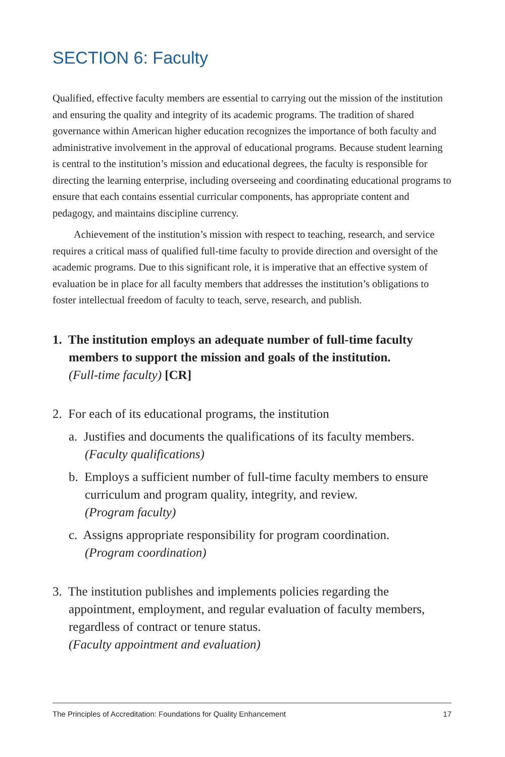SECTION 6: Faculty
Qualified, effective faculty members are essential to carrying out the mission of the institution and ensuring the quality and integrity of its academic programs. The tradition of shared governance within American higher education recognizes the importance of both faculty and administrative involvement in the approval of educational programs. Because student learning is central to the institution’s mission and educational degrees, the faculty is responsible for directing the learning enterprise, including overseeing and coordinating educational programs to ensure that each contains essential curricular components, has appropriate content and pedagogy, and maintains discipline currency.
Achievement of the institution’s mission with respect to teaching, research, and service requires a critical mass of qualified full-time faculty to provide direction and oversight of the academic programs. Due to this significant role, it is imperative that an effective system of evaluation be in place for all faculty members that addresses the institution’s obligations to foster intellectual freedom of faculty to teach, serve, research, and publish.
1. The institution employs an adequate number of full-time faculty members to support the mission and goals of the institution.
(Full-time faculty) [CR]
2. For each of its educational programs, the institution
a. Justifies and documents the qualifications of its faculty members.
(Faculty qualifications)
b. Employs a sufficient number of full-time faculty members to ensure curriculum and program quality, integrity, and review.
(Program faculty)
c. Assigns appropriate responsibility for program coordination.
(Program coordination)
3. The institution publishes and implements policies regarding the appointment, employment, and regular evaluation of faculty members, regardless of contract or tenure status.
(Faculty appointment and evaluation)
The Principles of Accreditation: Foundations for Quality Enhancement 17